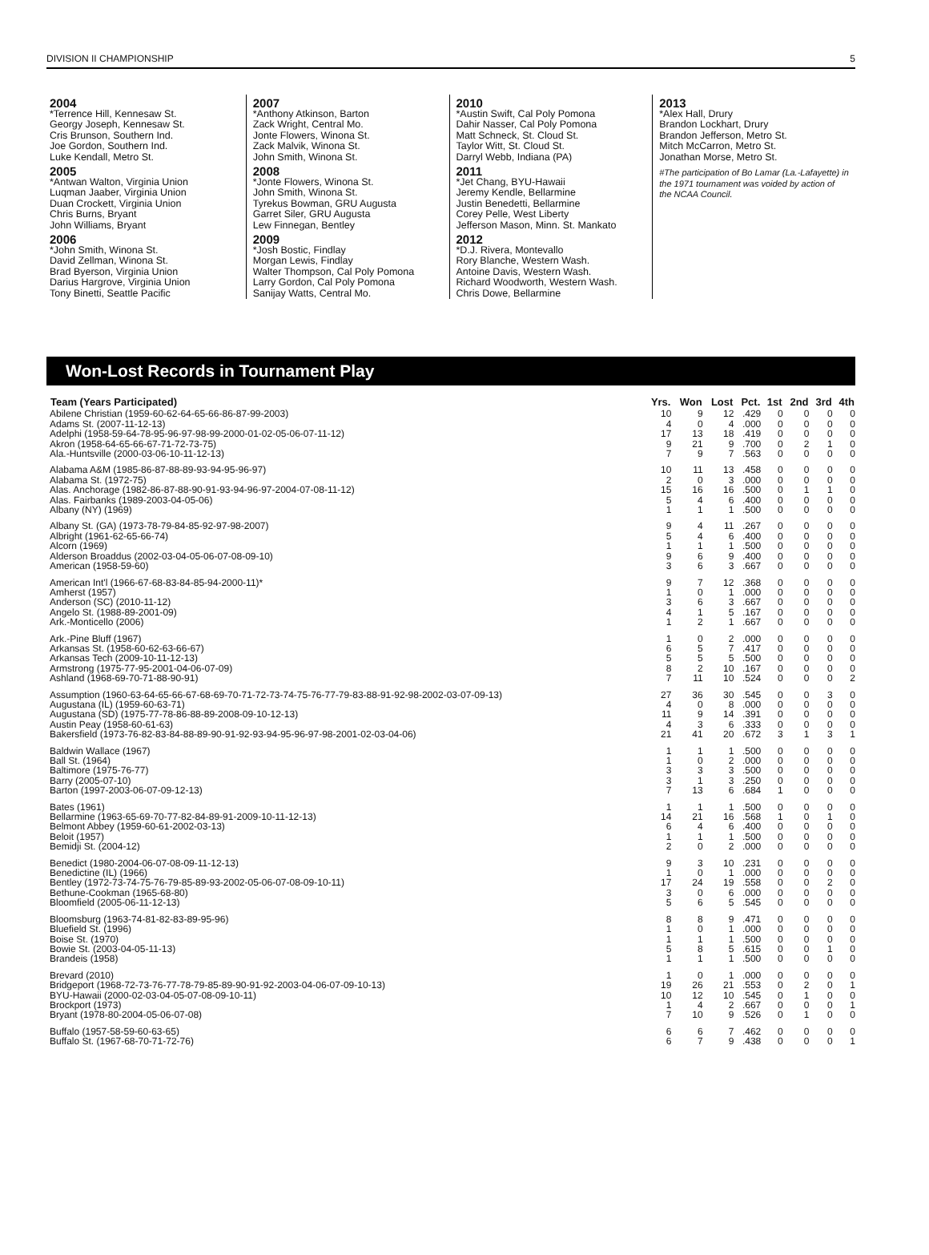DIVISION II CHAMPIONSHIP 5
2004
*Terrence Hill, Kennesaw St.
Georgy Joseph, Kennesaw St.
Cris Brunson, Southern Ind.
Joe Gordon, Southern Ind.
Luke Kendall, Metro St.
2005
*Antwan Walton, Virginia Union
Luqman Jaaber, Virginia Union
Duan Crockett, Virginia Union
Chris Burns, Bryant
John Williams, Bryant
2006
*John Smith, Winona St.
David Zellman, Winona St.
Brad Byerson, Virginia Union
Darius Hargrove, Virginia Union
Tony Binetti, Seattle Pacific
2007
*Anthony Atkinson, Barton
Zack Wright, Central Mo.
Jonte Flowers, Winona St.
Zack Malvik, Winona St.
John Smith, Winona St.
2008
*Jonte Flowers, Winona St.
John Smith, Winona St.
Tyrekus Bowman, GRU Augusta
Garret Siler, GRU Augusta
Lew Finnegan, Bentley
2009
*Josh Bostic, Findlay
Morgan Lewis, Findlay
Walter Thompson, Cal Poly Pomona
Larry Gordon, Cal Poly Pomona
Sanijay Watts, Central Mo.
2010
*Austin Swift, Cal Poly Pomona
Dahir Nasser, Cal Poly Pomona
Matt Schneck, St. Cloud St.
Taylor Witt, St. Cloud St.
Darryl Webb, Indiana (PA)
2011
*Jet Chang, BYU-Hawaii
Jeremy Kendle, Bellarmine
Justin Benedetti, Bellarmine
Corey Pelle, West Liberty
Jefferson Mason, Minn. St. Mankato
2012
*D.J. Rivera, Montevallo
Rory Blanche, Western Wash.
Antoine Davis, Western Wash.
Richard Woodworth, Western Wash.
Chris Dowe, Bellarmine
2013
*Alex Hall, Drury
Brandon Lockhart, Drury
Brandon Jefferson, Metro St.
Mitch McCarron, Metro St.
Jonathan Morse, Metro St.
#The participation of Bo Lamar (La.-Lafayette) in the 1971 tournament was voided by action of the NCAA Council.
Won-Lost Records in Tournament Play
| Team (Years Participated) | Yrs. | Won | Lost | Pct. | 1st | 2nd | 3rd | 4th |
| --- | --- | --- | --- | --- | --- | --- | --- | --- |
| Abilene Christian (1959-60-62-64-65-66-86-87-99-2003) | 10 | 9 | 12 | .429 | 0 | 0 | 0 | 0 |
| Adams St. (2007-11-12-13) | 4 | 0 | 4 | .000 | 0 | 0 | 0 | 0 |
| Adelphi (1958-59-64-78-95-96-97-98-99-2000-01-02-05-06-07-11-12) | 17 | 13 | 18 | .419 | 0 | 0 | 0 | 0 |
| Akron (1958-64-65-66-67-71-72-73-75) | 9 | 21 | 9 | .700 | 0 | 2 | 1 | 0 |
| Ala.-Huntsville (2000-03-06-10-11-12-13) | 7 | 9 | 7 | .563 | 0 | 0 | 0 | 0 |
| Alabama A&M (1985-86-87-88-89-93-94-95-96-97) | 10 | 11 | 13 | .458 | 0 | 0 | 0 | 0 |
| Alabama St. (1972-75) | 2 | 0 | 3 | .000 | 0 | 0 | 0 | 0 |
| Alas. Anchorage (1982-86-87-88-90-91-93-94-96-97-2004-07-08-11-12) | 15 | 16 | 16 | .500 | 0 | 1 | 1 | 0 |
| Alas. Fairbanks (1989-2003-04-05-06) | 5 | 4 | 6 | .400 | 0 | 0 | 0 | 0 |
| Albany (NY) (1969) | 1 | 1 | 1 | .500 | 0 | 0 | 0 | 0 |
| Albany St. (GA) (1973-78-79-84-85-92-97-98-2007) | 9 | 4 | 11 | .267 | 0 | 0 | 0 | 0 |
| Albright (1961-62-65-66-74) | 5 | 4 | 6 | .400 | 0 | 0 | 0 | 0 |
| Alcorn (1969) | 1 | 1 | 1 | .500 | 0 | 0 | 0 | 0 |
| Alderson Broaddus (2002-03-04-05-06-07-08-09-10) | 9 | 6 | 9 | .400 | 0 | 0 | 0 | 0 |
| American (1958-59-60) | 3 | 6 | 3 | .667 | 0 | 0 | 0 | 0 |
| American Int'l (1966-67-68-83-84-85-94-2000-11)* | 9 | 7 | 12 | .368 | 0 | 0 | 0 | 0 |
| Amherst (1957) | 1 | 0 | 1 | .000 | 0 | 0 | 0 | 0 |
| Anderson (SC) (2010-11-12) | 3 | 6 | 3 | .667 | 0 | 0 | 0 | 0 |
| Angelo St. (1988-89-2001-09) | 4 | 1 | 5 | .167 | 0 | 0 | 0 | 0 |
| Ark.-Monticello (2006) | 1 | 2 | 1 | .667 | 0 | 0 | 0 | 0 |
| Ark.-Pine Bluff (1967) | 1 | 0 | 2 | .000 | 0 | 0 | 0 | 0 |
| Arkansas St. (1958-60-62-63-66-67) | 6 | 5 | 7 | .417 | 0 | 0 | 0 | 0 |
| Arkansas Tech (2009-10-11-12-13) | 5 | 5 | 5 | .500 | 0 | 0 | 0 | 0 |
| Armstrong (1975-77-95-2001-04-06-07-09) | 8 | 2 | 10 | .167 | 0 | 0 | 0 | 0 |
| Ashland (1968-69-70-71-88-90-91) | 7 | 11 | 10 | .524 | 0 | 0 | 0 | 2 |
| Assumption (1960-63-64-65-66-67-68-69-70-71-72-73-74-75-76-77-79-83-88-91-92-98-2002-03-07-09-13) | 27 | 36 | 30 | .545 | 0 | 0 | 3 | 0 |
| Augustana (IL) (1959-60-63-71) | 4 | 0 | 8 | .000 | 0 | 0 | 0 | 0 |
| Augustana (SD) (1975-77-78-86-88-89-2008-09-10-12-13) | 11 | 9 | 14 | .391 | 0 | 0 | 0 | 0 |
| Austin Peay (1958-60-61-63) | 4 | 3 | 6 | .333 | 0 | 0 | 0 | 0 |
| Bakersfield (1973-76-82-83-84-88-89-90-91-92-93-94-95-96-97-98-2001-02-03-04-06) | 21 | 41 | 20 | .672 | 3 | 1 | 3 | 1 |
| Baldwin Wallace (1967) | 1 | 1 | 1 | .500 | 0 | 0 | 0 | 0 |
| Ball St. (1964) | 1 | 0 | 2 | .000 | 0 | 0 | 0 | 0 |
| Baltimore (1975-76-77) | 3 | 3 | 3 | .500 | 0 | 0 | 0 | 0 |
| Barry (2005-07-10) | 3 | 1 | 3 | .250 | 0 | 0 | 0 | 0 |
| Barton (1997-2003-06-07-09-12-13) | 7 | 13 | 6 | .684 | 1 | 0 | 0 | 0 |
| Bates (1961) | 1 | 1 | 1 | .500 | 0 | 0 | 0 | 0 |
| Bellarmine (1963-65-69-70-77-82-84-89-91-2009-10-11-12-13) | 14 | 21 | 16 | .568 | 1 | 0 | 1 | 0 |
| Belmont Abbey (1959-60-61-2002-03-13) | 6 | 4 | 6 | .400 | 0 | 0 | 0 | 0 |
| Beloit (1957) | 1 | 1 | 1 | .500 | 0 | 0 | 0 | 0 |
| Bemidji St. (2004-12) | 2 | 0 | 2 | .000 | 0 | 0 | 0 | 0 |
| Benedict (1980-2004-06-07-08-09-11-12-13) | 9 | 3 | 10 | .231 | 0 | 0 | 0 | 0 |
| Benedictine (IL) (1966) | 1 | 0 | 1 | .000 | 0 | 0 | 0 | 0 |
| Bentley (1972-73-74-75-76-79-85-89-93-2002-05-06-07-08-09-10-11) | 17 | 24 | 19 | .558 | 0 | 0 | 2 | 0 |
| Bethune-Cookman (1965-68-80) | 3 | 0 | 6 | .000 | 0 | 0 | 0 | 0 |
| Bloomfield (2005-06-11-12-13) | 5 | 6 | 5 | .545 | 0 | 0 | 0 | 0 |
| Bloomsburg (1963-74-81-82-83-89-95-96) | 8 | 8 | 9 | .471 | 0 | 0 | 0 | 0 |
| Bluefield St. (1996) | 1 | 0 | 1 | .000 | 0 | 0 | 0 | 0 |
| Boise St. (1970) | 1 | 1 | 1 | .500 | 0 | 0 | 0 | 0 |
| Bowie St. (2003-04-05-11-13) | 5 | 8 | 5 | .615 | 0 | 0 | 1 | 0 |
| Brandeis (1958) | 1 | 1 | 1 | .500 | 0 | 0 | 0 | 0 |
| Brevard (2010) | 1 | 0 | 1 | .000 | 0 | 0 | 0 | 0 |
| Bridgeport (1968-72-73-76-77-78-79-85-89-90-91-92-2003-04-06-07-09-10-13) | 19 | 26 | 21 | .553 | 0 | 2 | 0 | 1 |
| BYU-Hawaii (2000-02-03-04-05-07-08-09-10-11) | 10 | 12 | 10 | .545 | 0 | 1 | 0 | 0 |
| Brockport (1973) | 1 | 4 | 2 | .667 | 0 | 0 | 0 | 1 |
| Bryant (1978-80-2004-05-06-07-08) | 7 | 10 | 9 | .526 | 0 | 1 | 0 | 0 |
| Buffalo (1957-58-59-60-63-65) | 6 | 6 | 7 | .462 | 0 | 0 | 0 | 0 |
| Buffalo St. (1967-68-70-71-72-76) | 6 | 7 | 9 | .438 | 0 | 0 | 0 | 1 |